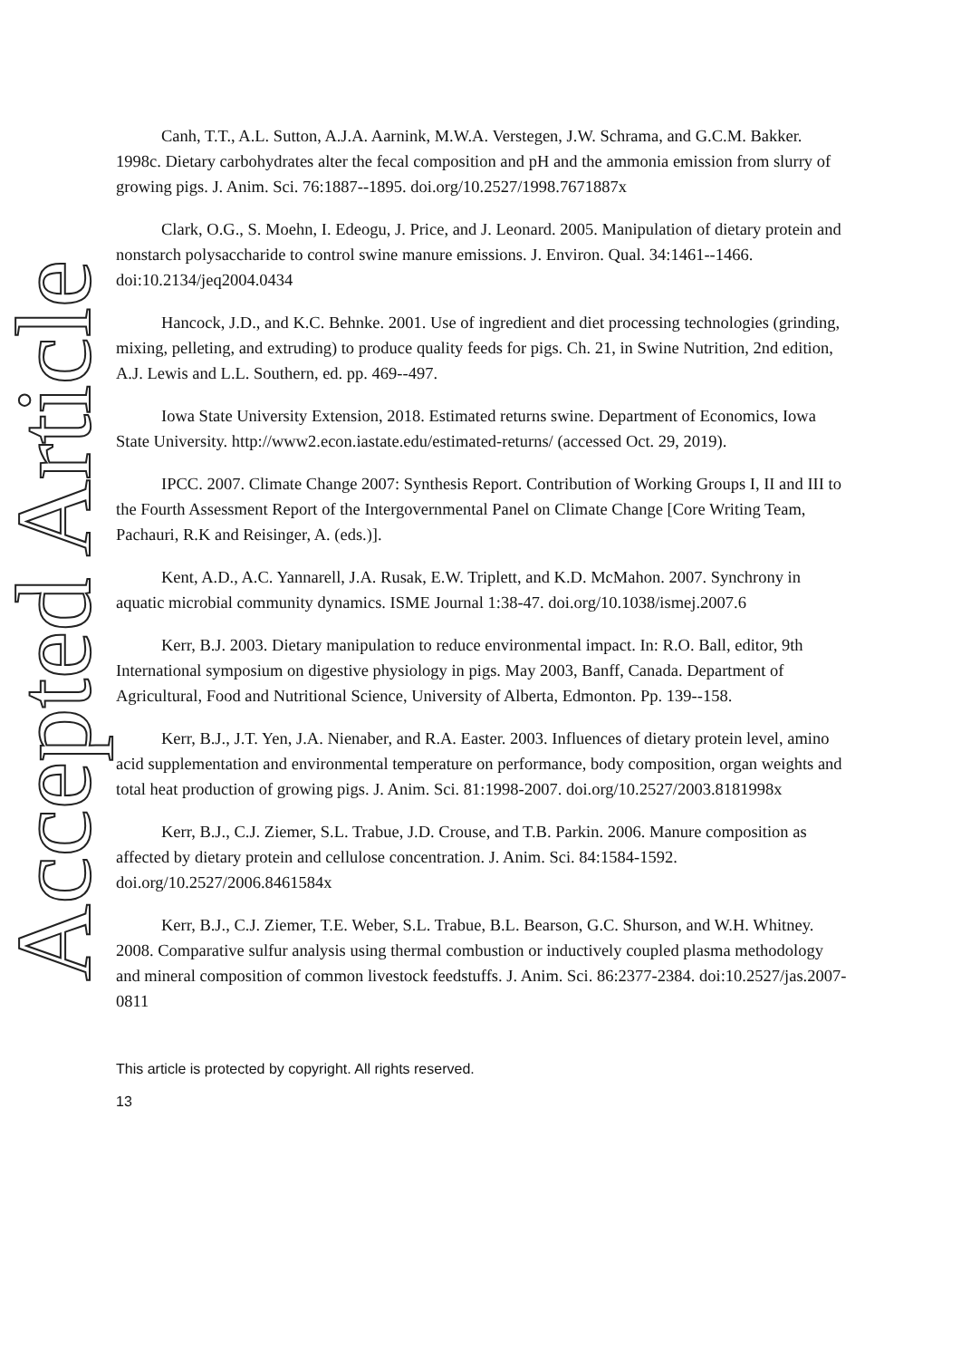Accepted Article
Canh, T.T., A.L. Sutton, A.J.A. Aarnink, M.W.A. Verstegen, J.W. Schrama, and G.C.M. Bakker. 1998c. Dietary carbohydrates alter the fecal composition and pH and the ammonia emission from slurry of growing pigs. J. Anim. Sci. 76:1887--1895. doi.org/10.2527/1998.7671887x
Clark, O.G., S. Moehn, I. Edeogu, J. Price, and J. Leonard. 2005. Manipulation of dietary protein and nonstarch polysaccharide to control swine manure emissions. J. Environ. Qual. 34:1461--1466. doi:10.2134/jeq2004.0434
Hancock, J.D., and K.C. Behnke. 2001. Use of ingredient and diet processing technologies (grinding, mixing, pelleting, and extruding) to produce quality feeds for pigs. Ch. 21, in Swine Nutrition, 2nd edition, A.J. Lewis and L.L. Southern, ed. pp. 469--497.
Iowa State University Extension, 2018. Estimated returns swine. Department of Economics, Iowa State University. http://www2.econ.iastate.edu/estimated-returns/ (accessed Oct. 29, 2019).
IPCC. 2007. Climate Change 2007: Synthesis Report. Contribution of Working Groups I, II and III to the Fourth Assessment Report of the Intergovernmental Panel on Climate Change [Core Writing Team, Pachauri, R.K and Reisinger, A. (eds.)].
Kent, A.D., A.C. Yannarell, J.A. Rusak, E.W. Triplett, and K.D. McMahon. 2007. Synchrony in aquatic microbial community dynamics. ISME Journal 1:38-47. doi.org/10.1038/ismej.2007.6
Kerr, B.J. 2003. Dietary manipulation to reduce environmental impact. In: R.O. Ball, editor, 9th International symposium on digestive physiology in pigs. May 2003, Banff, Canada. Department of Agricultural, Food and Nutritional Science, University of Alberta, Edmonton. Pp. 139--158.
Kerr, B.J., J.T. Yen, J.A. Nienaber, and R.A. Easter. 2003. Influences of dietary protein level, amino acid supplementation and environmental temperature on performance, body composition, organ weights and total heat production of growing pigs. J. Anim. Sci. 81:1998-2007. doi.org/10.2527/2003.8181998x
Kerr, B.J., C.J. Ziemer, S.L. Trabue, J.D. Crouse, and T.B. Parkin. 2006. Manure composition as affected by dietary protein and cellulose concentration. J. Anim. Sci. 84:1584-1592. doi.org/10.2527/2006.8461584x
Kerr, B.J., C.J. Ziemer, T.E. Weber, S.L. Trabue, B.L. Bearson, G.C. Shurson, and W.H. Whitney. 2008. Comparative sulfur analysis using thermal combustion or inductively coupled plasma methodology and mineral composition of common livestock feedstuffs. J. Anim. Sci. 86:2377-2384. doi:10.2527/jas.2007-0811
This article is protected by copyright. All rights reserved.
13